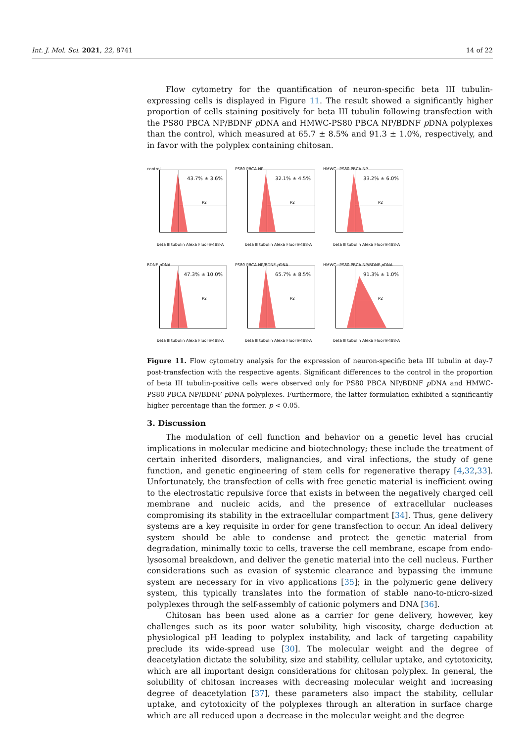Int. J. Mol. Sci. 2021, 22, 8741 14 of 22
Flow cytometry for the quantification of neuron-specific beta III tubulin-expressing cells is displayed in Figure 11. The result showed a significantly higher proportion of cells staining positively for beta III tubulin following transfection with the PS80 PBCA NP/BDNF p DNA and HMWC-PS80 PBCA NP/BDNF p DNA polyplexes than the control, which measured at 65.7 ± 8.5% and 91.3 ± 1.0%, respectively, and in favor with the polyplex containing chitosan.
control
43.7% ± 3.6%
P2
beta Ⅲ tubulin Alexa Fluor®488-A
PS80 PBCA NP
32.1% ± 4.5%
P2
beta Ⅲ tubulin Alexa Fluor®488-A
HMWC−PS80 PBCA NP
33.2% ± 6.0%
P2
beta Ⅲ tubulin Alexa Fluor®488-A
BDNF p DNA
47.3% ± 10.0%
P2
beta Ⅲ tubulin Alexa Fluor®488-A
PS80 PBCA NP/BDNF p DNA
65.7% ± 8.5%
P2
beta Ⅲ tubulin Alexa Fluor®488-A
HMWC−PS80 PBCA NP/BDNF p DNA
91.3% ± 1.0%
P2
beta Ⅲ tubulin Alexa Fluor®488-A
Figure 11. Flow cytometry analysis for the expression of neuron-specific beta III tubulin at day-7 post-transfection with the respective agents. Significant differences to the control in the proportion of beta III tubulin-positive cells were observed only for PS80 PBCA NP/BDNF p DNA and HMWC-PS80 PBCA NP/BDNF p DNA polyplexes. Furthermore, the latter formulation exhibited a significantly higher percentage than the former. p < 0.05.
3. Discussion
The modulation of cell function and behavior on a genetic level has crucial implications in molecular medicine and biotechnology; these include the treatment of certain inherited disorders, malignancies, and viral infections, the study of gene function, and genetic engineering of stem cells for regenerative therapy [4,32,33]. Unfortunately, the transfection of cells with free genetic material is inefficient owing to the electrostatic repulsive force that exists in between the negatively charged cell membrane and nucleic acids, and the presence of extracellular nucleases compromising its stability in the extracellular compartment [34]. Thus, gene delivery systems are a key requisite in order for gene transfection to occur. An ideal delivery system should be able to condense and protect the genetic material from degradation, minimally toxic to cells, traverse the cell membrane, escape from endo-lysosomal breakdown, and deliver the genetic material into the cell nucleus. Further considerations such as evasion of systemic clearance and bypassing the immune system are necessary for in vivo applications [35]; in the polymeric gene delivery system, this typically translates into the formation of stable nano-to-micro-sized polyplexes through the self-assembly of cationic polymers and DNA [36].
Chitosan has been used alone as a carrier for gene delivery, however, key challenges such as its poor water solubility, high viscosity, charge deduction at physiological pH leading to polyplex instability, and lack of targeting capability preclude its wide-spread use [30]. The molecular weight and the degree of deacetylation dictate the solubility, size and stability, cellular uptake, and cytotoxicity, which are all important design considerations for chitosan polyplex. In general, the solubility of chitosan increases with decreasing molecular weight and increasing degree of deacetylation [37], these parameters also impact the stability, cellular uptake, and cytotoxicity of the polyplexes through an alteration in surface charge which are all reduced upon a decrease in the molecular weight and the degree